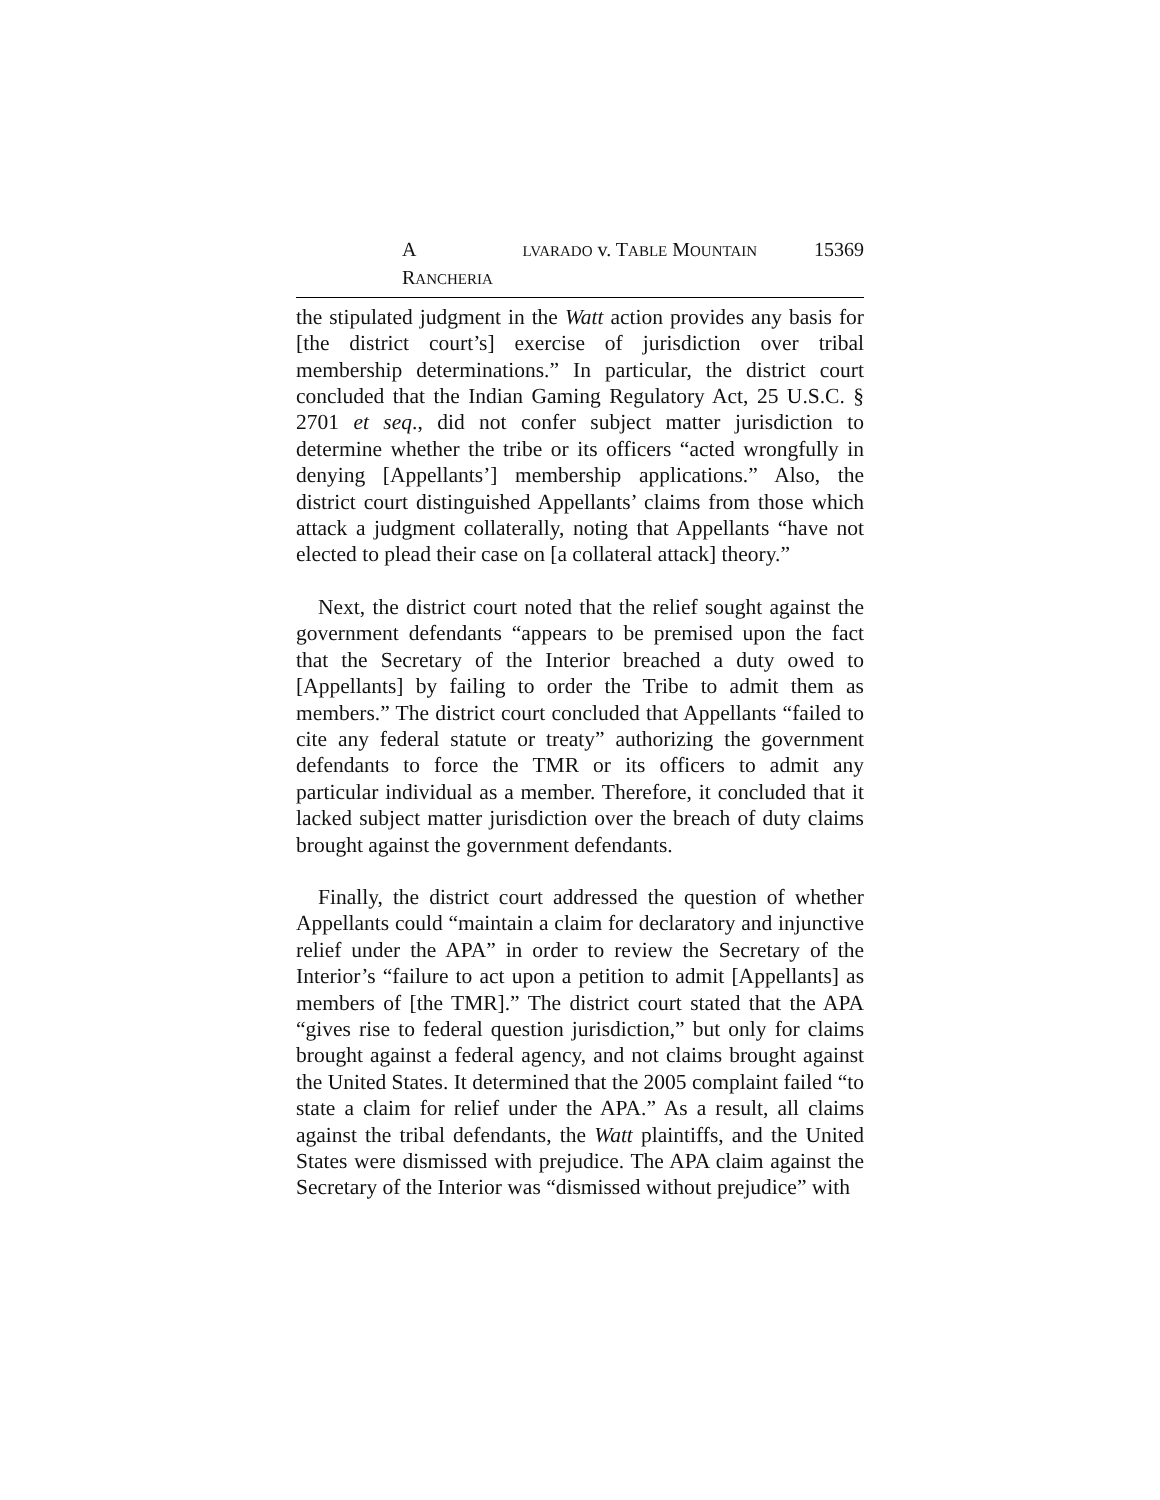A LVARADO v. TABLE MOUNTAIN RANCHERIA 15369
the stipulated judgment in the Watt action provides any basis for [the district court’s] exercise of jurisdiction over tribal membership determinations.” In particular, the district court concluded that the Indian Gaming Regulatory Act, 25 U.S.C. § 2701 et seq., did not confer subject matter jurisdiction to determine whether the tribe or its officers “acted wrongfully in denying [Appellants’] membership applications.” Also, the district court distinguished Appellants’ claims from those which attack a judgment collaterally, noting that Appellants “have not elected to plead their case on [a collateral attack] theory.”
Next, the district court noted that the relief sought against the government defendants “appears to be premised upon the fact that the Secretary of the Interior breached a duty owed to [Appellants] by failing to order the Tribe to admit them as members.” The district court concluded that Appellants “failed to cite any federal statute or treaty” authorizing the government defendants to force the TMR or its officers to admit any particular individual as a member. Therefore, it concluded that it lacked subject matter jurisdiction over the breach of duty claims brought against the government defendants.
Finally, the district court addressed the question of whether Appellants could “maintain a claim for declaratory and injunctive relief under the APA” in order to review the Secretary of the Interior’s “failure to act upon a petition to admit [Appellants] as members of [the TMR].” The district court stated that the APA “gives rise to federal question jurisdiction,” but only for claims brought against a federal agency, and not claims brought against the United States. It determined that the 2005 complaint failed “to state a claim for relief under the APA.” As a result, all claims against the tribal defendants, the Watt plaintiffs, and the United States were dismissed with prejudice. The APA claim against the Secretary of the Interior was “dismissed without prejudice” with